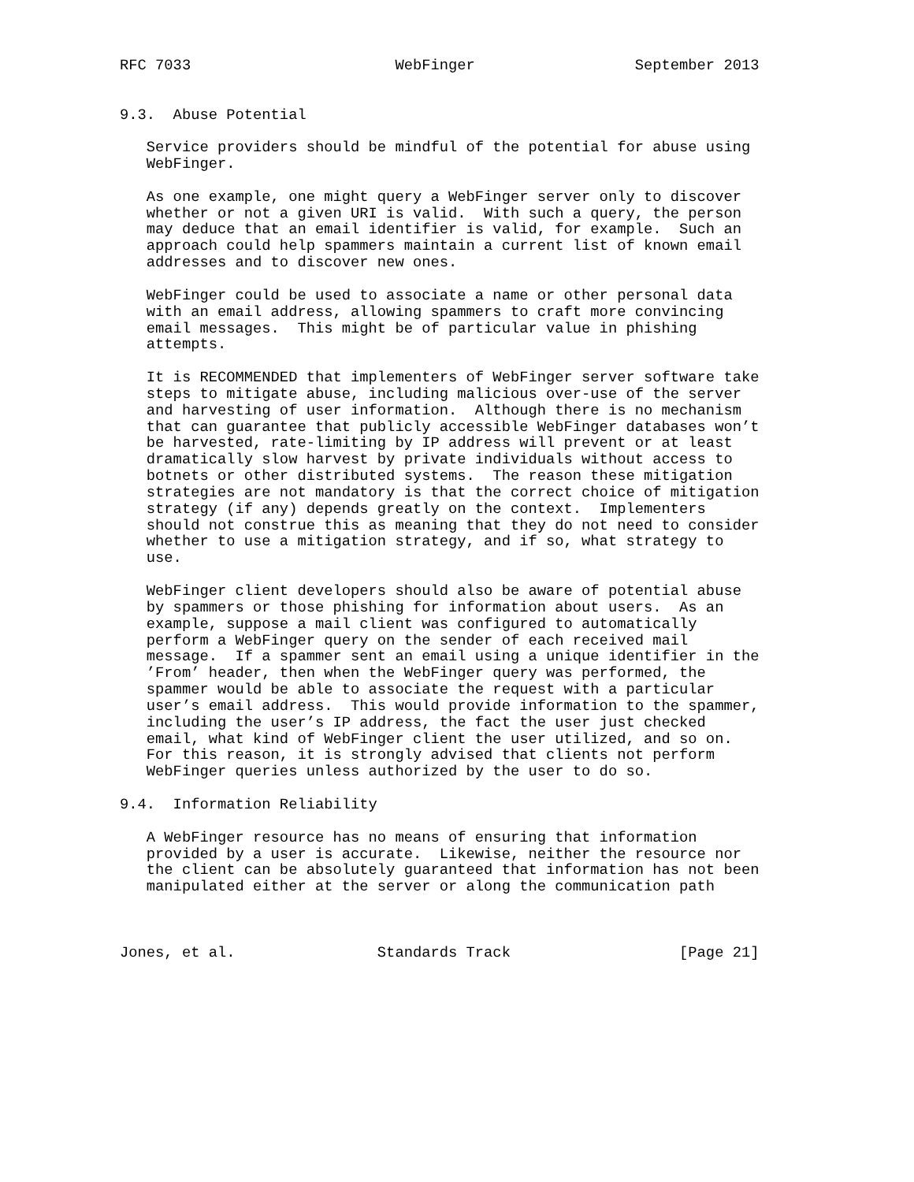RFC 7033                       WebFinger                  September 2013


9.3.  Abuse Potential

   Service providers should be mindful of the potential for abuse using
   WebFinger.

   As one example, one might query a WebFinger server only to discover
   whether or not a given URI is valid.  With such a query, the person
   may deduce that an email identifier is valid, for example.  Such an
   approach could help spammers maintain a current list of known email
   addresses and to discover new ones.

   WebFinger could be used to associate a name or other personal data
   with an email address, allowing spammers to craft more convincing
   email messages.  This might be of particular value in phishing
   attempts.

   It is RECOMMENDED that implementers of WebFinger server software take
   steps to mitigate abuse, including malicious over-use of the server
   and harvesting of user information.  Although there is no mechanism
   that can guarantee that publicly accessible WebFinger databases won’t
   be harvested, rate-limiting by IP address will prevent or at least
   dramatically slow harvest by private individuals without access to
   botnets or other distributed systems.  The reason these mitigation
   strategies are not mandatory is that the correct choice of mitigation
   strategy (if any) depends greatly on the context.  Implementers
   should not construe this as meaning that they do not need to consider
   whether to use a mitigation strategy, and if so, what strategy to
   use.

   WebFinger client developers should also be aware of potential abuse
   by spammers or those phishing for information about users.  As an
   example, suppose a mail client was configured to automatically
   perform a WebFinger query on the sender of each received mail
   message.  If a spammer sent an email using a unique identifier in the
   ’From’ header, then when the WebFinger query was performed, the
   spammer would be able to associate the request with a particular
   user’s email address.  This would provide information to the spammer,
   including the user’s IP address, the fact the user just checked
   email, what kind of WebFinger client the user utilized, and so on.
   For this reason, it is strongly advised that clients not perform
   WebFinger queries unless authorized by the user to do so.

9.4.  Information Reliability

   A WebFinger resource has no means of ensuring that information
   provided by a user is accurate.  Likewise, neither the resource nor
   the client can be absolutely guaranteed that information has not been
   manipulated either at the server or along the communication path



Jones, et al.                Standards Track                   [Page 21]